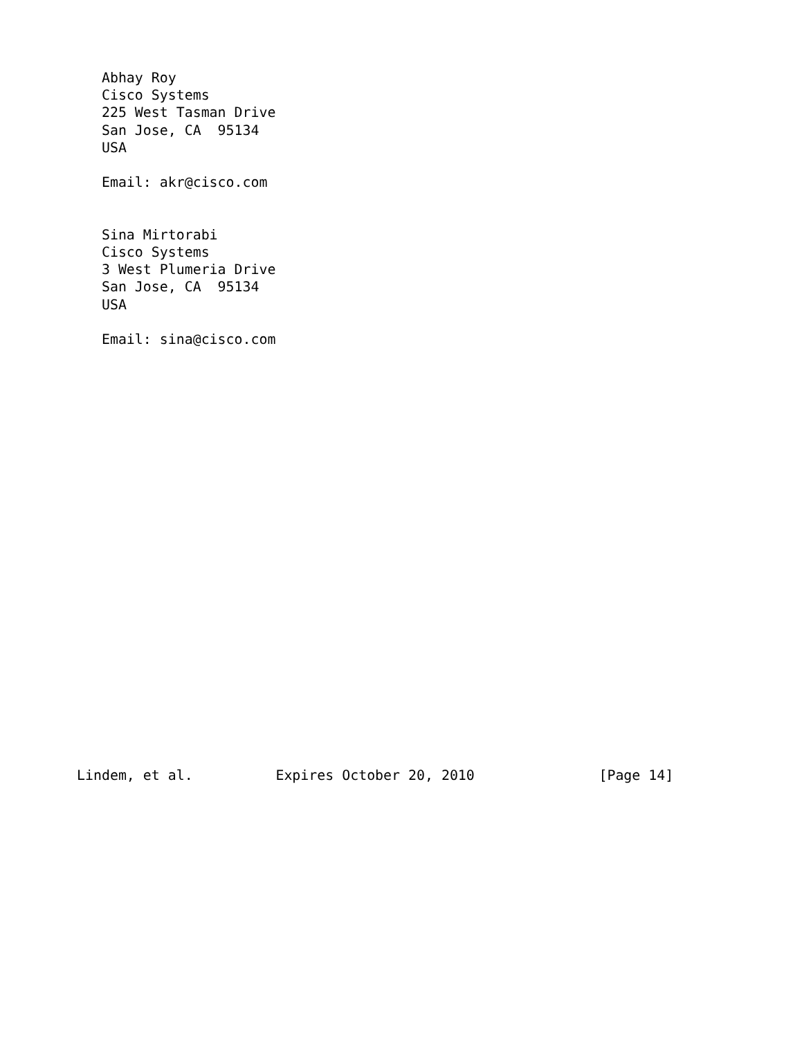Abhay Roy
   Cisco Systems
   225 West Tasman Drive
   San Jose, CA  95134
   USA

   Email: akr@cisco.com


   Sina Mirtorabi
   Cisco Systems
   3 West Plumeria Drive
   San Jose, CA  95134
   USA

   Email: sina@cisco.com
























Lindem, et al.          Expires October 20, 2010               [Page 14]